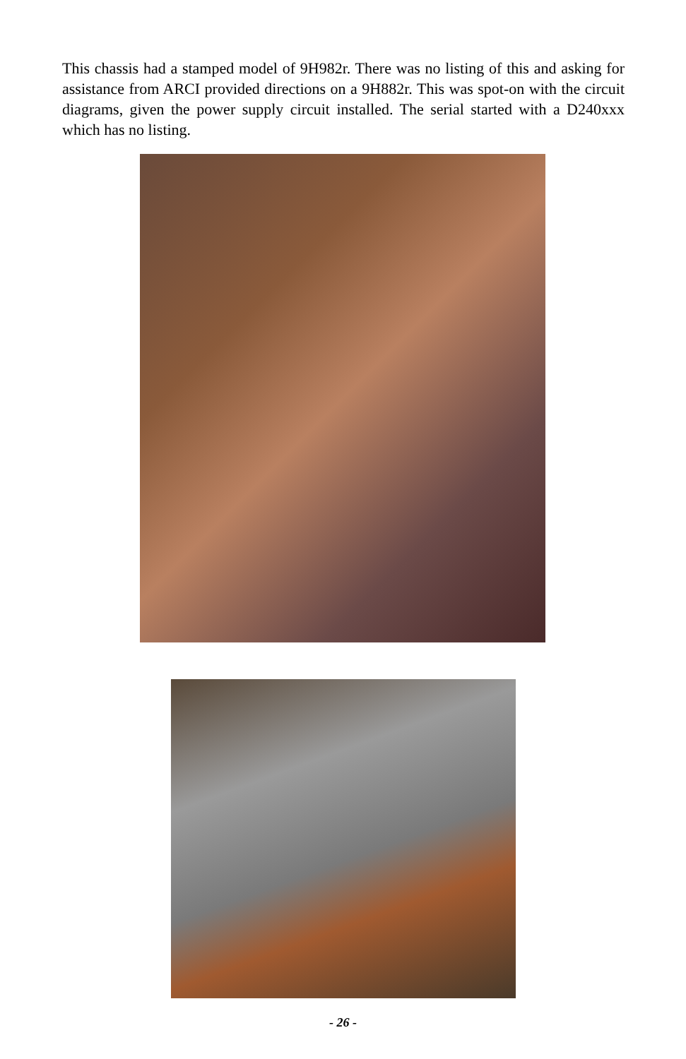This chassis had a stamped model of 9H982r. There was no listing of this and asking for assistance from ARCI provided directions on a 9H882r. This was spot-on with the circuit diagrams, given the power supply circuit installed. The serial started with a D240xxx which has no listing.
- 26 -